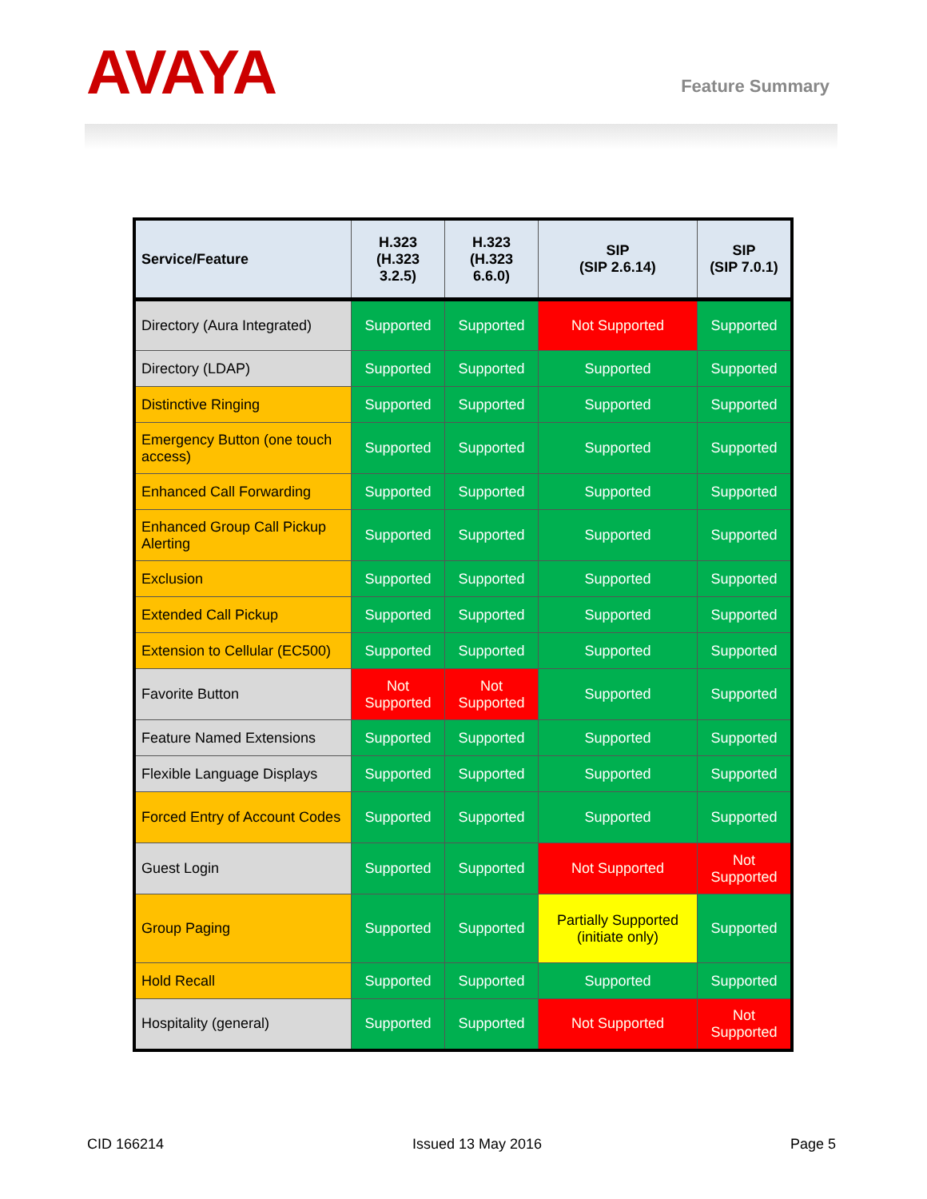AVAYA
Feature Summary
| Service/Feature | H.323 (H.323 3.2.5) | H.323 (H.323 6.6.0) | SIP (SIP 2.6.14) | SIP (SIP 7.0.1) |
| --- | --- | --- | --- | --- |
| Directory (Aura Integrated) | Supported | Supported | Not Supported | Supported |
| Directory (LDAP) | Supported | Supported | Supported | Supported |
| Distinctive Ringing | Supported | Supported | Supported | Supported |
| Emergency Button (one touch access) | Supported | Supported | Supported | Supported |
| Enhanced Call Forwarding | Supported | Supported | Supported | Supported |
| Enhanced Group Call Pickup Alerting | Supported | Supported | Supported | Supported |
| Exclusion | Supported | Supported | Supported | Supported |
| Extended Call Pickup | Supported | Supported | Supported | Supported |
| Extension to Cellular (EC500) | Supported | Supported | Supported | Supported |
| Favorite Button | Not Supported | Not Supported | Supported | Supported |
| Feature Named Extensions | Supported | Supported | Supported | Supported |
| Flexible Language Displays | Supported | Supported | Supported | Supported |
| Forced Entry of Account Codes | Supported | Supported | Supported | Supported |
| Guest Login | Supported | Supported | Not Supported | Not Supported |
| Group Paging | Supported | Supported | Partially Supported (initiate only) | Supported |
| Hold Recall | Supported | Supported | Supported | Supported |
| Hospitality (general) | Supported | Supported | Not Supported | Not Supported |
CID 166214 Issued 13 May 2016 Page 5